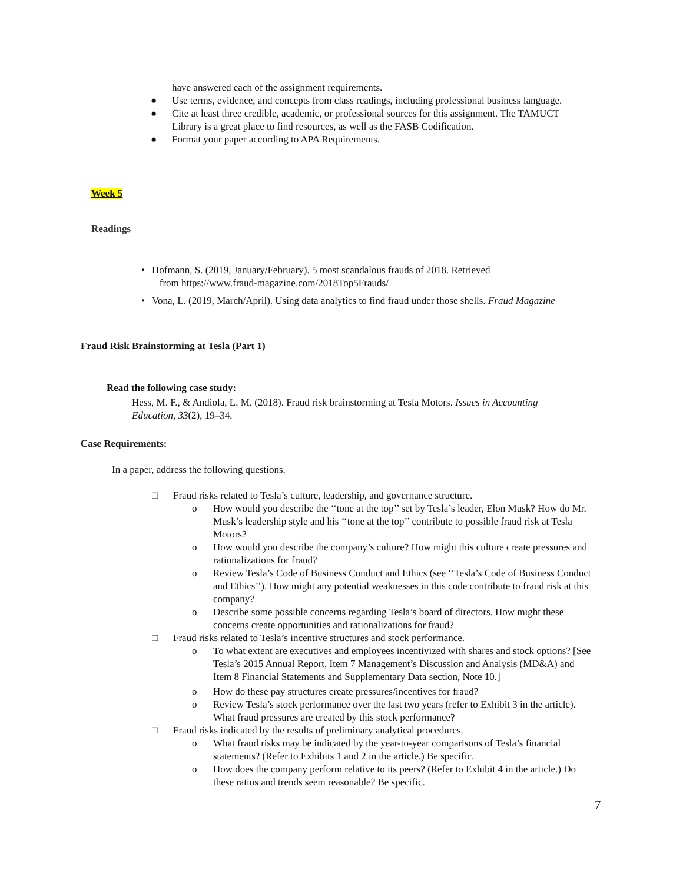have answered each of the assignment requirements.
● Use terms, evidence, and concepts from class readings, including professional business language.
● Cite at least three credible, academic, or professional sources for this assignment. The TAMUCT Library is a great place to find resources, as well as the FASB Codification.
● Format your paper according to APA Requirements.
Week 5
Readings
• Hofmann, S. (2019, January/February). 5 most scandalous frauds of 2018. Retrieved
from https://www.fraud-magazine.com/2018Top5Frauds/
• Vona, L. (2019, March/April). Using data analytics to find fraud under those shells. Fraud Magazine
Fraud Risk Brainstorming at Tesla (Part 1)
Read the following case study:
Hess, M. F., & Andiola, L. M. (2018). Fraud risk brainstorming at Tesla Motors. Issues in Accounting Education, 33(2), 19–34.
Case Requirements:
In a paper, address the following questions.
□ Fraud risks related to Tesla’s culture, leadership, and governance structure.
o How would you describe the ‘‘tone at the top’’ set by Tesla’s leader, Elon Musk? How do Mr. Musk’s leadership style and his ‘‘tone at the top’’ contribute to possible fraud risk at Tesla Motors?
o How would you describe the company’s culture? How might this culture create pressures and rationalizations for fraud?
o Review Tesla’s Code of Business Conduct and Ethics (see ‘‘Tesla’s Code of Business Conduct and Ethics’’). How might any potential weaknesses in this code contribute to fraud risk at this company?
o Describe some possible concerns regarding Tesla’s board of directors. How might these concerns create opportunities and rationalizations for fraud?
□ Fraud risks related to Tesla’s incentive structures and stock performance.
o To what extent are executives and employees incentivized with shares and stock options? [See Tesla’s 2015 Annual Report, Item 7 Management’s Discussion and Analysis (MD&A) and Item 8 Financial Statements and Supplementary Data section, Note 10.]
o How do these pay structures create pressures/incentives for fraud?
o Review Tesla’s stock performance over the last two years (refer to Exhibit 3 in the article). What fraud pressures are created by this stock performance?
□ Fraud risks indicated by the results of preliminary analytical procedures.
o What fraud risks may be indicated by the year-to-year comparisons of Tesla’s financial statements? (Refer to Exhibits 1 and 2 in the article.) Be specific.
o How does the company perform relative to its peers? (Refer to Exhibit 4 in the article.) Do these ratios and trends seem reasonable? Be specific.
7